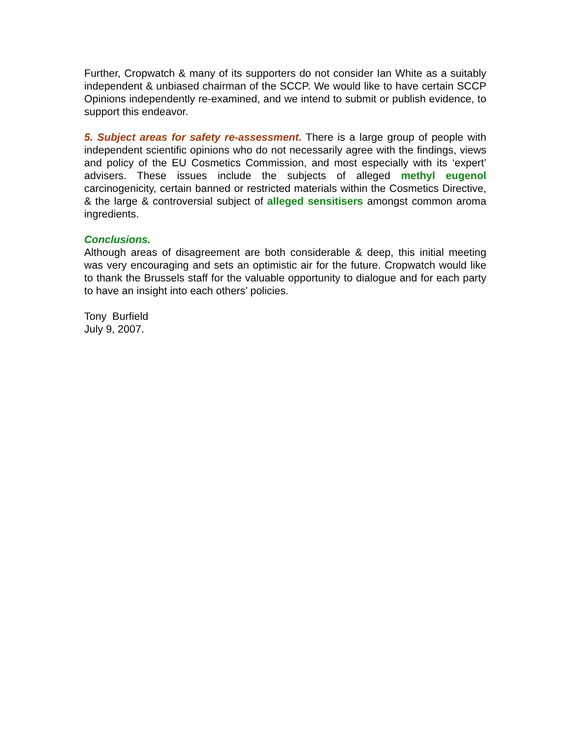Further, Cropwatch & many of its supporters do not consider Ian White as a suitably independent & unbiased chairman of the SCCP. We would like to have certain SCCP Opinions independently re-examined, and we intend to submit or publish evidence, to support this endeavor.
5. Subject areas for safety re-assessment. There is a large group of people with independent scientific opinions who do not necessarily agree with the findings, views and policy of the EU Cosmetics Commission, and most especially with its ‘expert’ advisers. These issues include the subjects of alleged methyl eugenol carcinogenicity, certain banned or restricted materials within the Cosmetics Directive, & the large & controversial subject of alleged sensitisers amongst common aroma ingredients.
Conclusions.
Although areas of disagreement are both considerable & deep, this initial meeting was very encouraging and sets an optimistic air for the future. Cropwatch would like to thank the Brussels staff for the valuable opportunity to dialogue and for each party to have an insight into each others’ policies.
Tony Burfield
July 9, 2007.